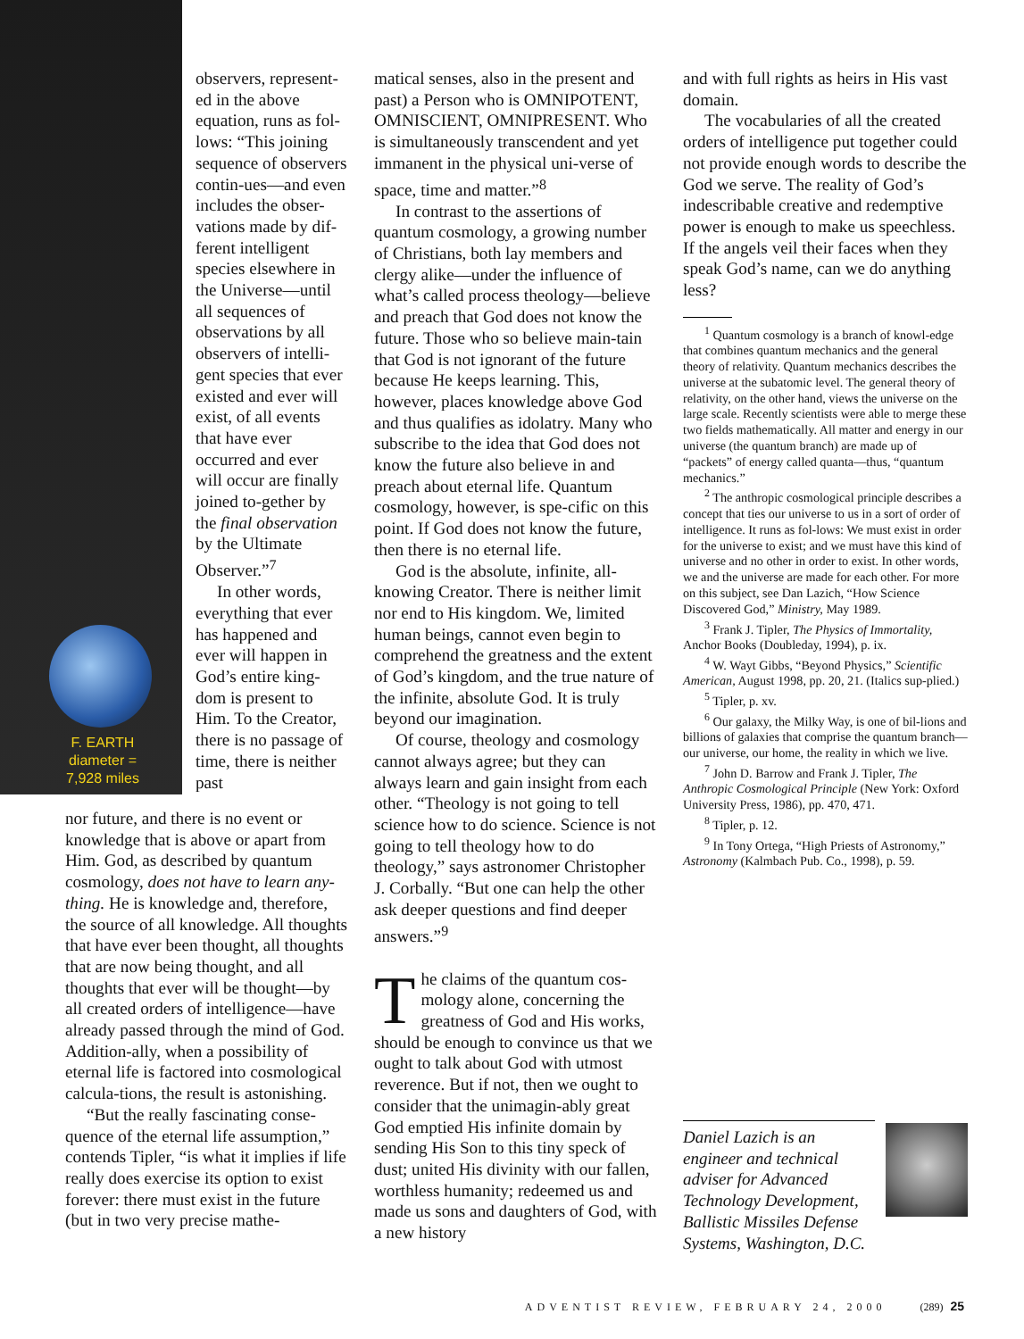F. EARTH
diameter =
7,928 miles
observers, represent-ed in the above equation, runs as fol-lows: “This joining sequence of observers contin-ues—and even includes the obser-vations made by dif-ferent intelligent species elsewhere in the Universe—until all sequences of observations by all observers of intelli-gent species that ever existed and ever will exist, of all events that have ever occurred and ever will occur are finally joined to-gether by the final observation by the Ultimate Observer.”<sup>7</sup>
In other words, everything that ever has happened and ever will happen in God’s entire king-dom is present to Him. To the Creator, there is no passage of time, there is neither past
nor future, and there is no event or knowledge that is above or apart from Him. God, as described by quantum cosmology, does not have to learn any-thing. He is knowledge and, therefore, the source of all knowledge. All thoughts that have ever been thought, all thoughts that are now being thought, and all thoughts that ever will be thought—by all created orders of intelligence—have already passed through the mind of God. Addition-ally, when a possibility of eternal life is factored into cosmological calcula-tions, the result is astonishing.
“But the really fascinating conse-quence of the eternal life assumption,” contends Tipler, “is what it implies if life really does exercise its option to exist forever: there must exist in the future (but in two very precise mathe-
matical senses, also in the present and past) a Person who is OMNIPOTENT, OMNISCIENT, OMNIPRESENT. Who is simultaneously transcendent and yet immanent in the physical uni-verse of space, time and matter.”<sup>8</sup>
In contrast to the assertions of quantum cosmology, a growing number of Christians, both lay members and clergy alike—under the influence of what’s called process theology—believe and preach that God does not know the future. Those who so believe main-tain that God is not ignorant of the future because He keeps learning. This, however, places knowledge above God and thus qualifies as idolatry. Many who subscribe to the idea that God does not know the future also believe in and preach about eternal life. Quantum cosmology, however, is spe-cific on this point. If God does not know the future, then there is no eternal life.
God is the absolute, infinite, all-knowing Creator. There is neither limit nor end to His kingdom. We, limited human beings, cannot even begin to comprehend the greatness and the extent of God’s kingdom, and the true nature of the infinite, absolute God. It is truly beyond our imagination.
Of course, theology and cosmology cannot always agree; but they can always learn and gain insight from each other. “Theology is not going to tell science how to do science. Science is not going to tell theology how to do theology,” says astronomer Christopher J. Corbally. “But one can help the other ask deeper questions and find deeper answers.”<sup>9</sup>
The claims of the quantum cos-mology alone, concerning the greatness of God and His works, should be enough to convince us that we ought to talk about God with utmost reverence. But if not, then we ought to consider that the unimagin-ably great God emptied His infinite domain by sending His Son to this tiny speck of dust; united His divinity with our fallen, worthless humanity; redeemed us and made us sons and daughters of God, with a new history
and with full rights as heirs in His vast domain.
The vocabularies of all the created orders of intelligence put together could not provide enough words to describe the God we serve. The reality of God’s indescribable creative and redemptive power is enough to make us speechless. If the angels veil their faces when they speak God’s name, can we do anything less?
<sup>1</sup> Quantum cosmology is a branch of knowl-edge that combines quantum mechanics and the general theory of relativity. Quantum mechanics describes the universe at the subatomic level. The general theory of relativity, on the other hand, views the universe on the large scale. Recently scientists were able to merge these two fields mathematically. All matter and energy in our universe (the quantum branch) are made up of “packets” of energy called quanta—thus, “quantum mechanics.”
<sup>2</sup> The anthropic cosmological principle describes a concept that ties our universe to us in a sort of order of intelligence. It runs as fol-lows: We must exist in order for the universe to exist; and we must have this kind of universe and no other in order to exist. In other words, we and the universe are made for each other. For more on this subject, see Dan Lazich, “How Science Discovered God,” Ministry, May 1989.
<sup>3</sup> Frank J. Tipler, The Physics of Immortality, Anchor Books (Doubleday, 1994), p. ix.
<sup>4</sup> W. Wayt Gibbs, “Beyond Physics,” Scientific American, August 1998, pp. 20, 21. (Italics sup-plied.)
<sup>5</sup> Tipler, p. xv.
<sup>6</sup> Our galaxy, the Milky Way, is one of bil-lions and billions of galaxies that comprise the quantum branch—our universe, our home, the reality in which we live.
<sup>7</sup> John D. Barrow and Frank J. Tipler, The Anthropic Cosmological Principle (New York: Oxford University Press, 1986), pp. 470, 471.
<sup>8</sup> Tipler, p. 12.
<sup>9</sup> In Tony Ortega, “High Priests of Astronomy,” Astronomy (Kalmbach Pub. Co., 1998), p. 59.
Daniel Lazich is an engineer and technical adviser for Advanced Technology Development, Ballistic Missiles Defense Systems, Washington, D.C.
ADVENTIST REVIEW, FEBRUARY 24, 2000 (289) 25